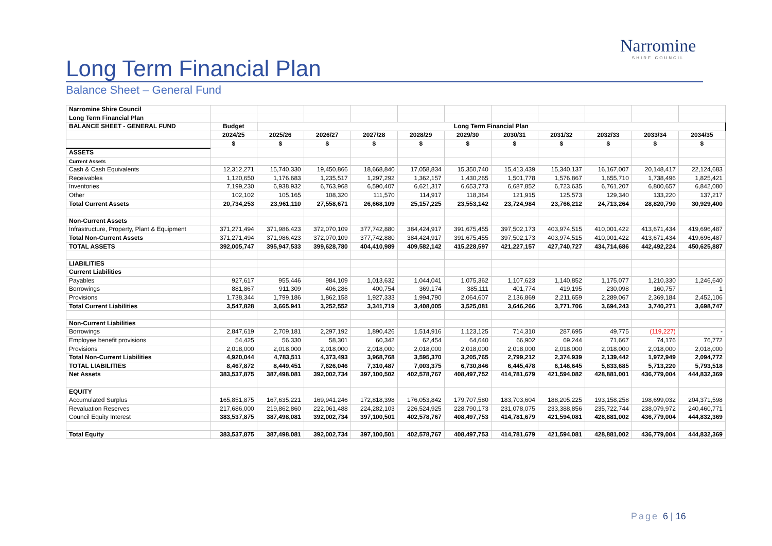Narromine
SHIRE COUNCIL
Long Term Financial Plan
Balance Sheet – General Fund
| Narromine Shire Council | | | | | | | | | | | |
| Long Term Financial Plan | | | | | | | | | | | |
| BALANCE SHEET - GENERAL FUND | Budget | Long Term Financial Plan | | | | | | | | | |
| | 2024/25 | 2025/26 | 2026/27 | 2027/28 | 2028/29 | 2029/30 | 2030/31 | 2031/32 | 2032/33 | 2033/34 | 2034/35 |
| | $ | $ | $ | $ | $ | $ | $ | $ | $ | $ | $ |
| ASSETS | | | | | | | | | | | |
| Current Assets | | | | | | | | | | | |
| Cash & Cash Equivalents | 12,312,271 | 15,740,330 | 19,450,866 | 18,668,840 | 17,058,834 | 15,350,740 | 15,413,439 | 15,340,137 | 16,167,007 | 20,148,417 | 22,124,683 |
| Receivables | 1,120,650 | 1,176,683 | 1,235,517 | 1,297,292 | 1,362,157 | 1,430,265 | 1,501,778 | 1,576,867 | 1,655,710 | 1,738,496 | 1,825,421 |
| Inventories | 7,199,230 | 6,938,932 | 6,763,968 | 6,590,407 | 6,621,317 | 6,653,773 | 6,687,852 | 6,723,635 | 6,761,207 | 6,800,657 | 6,842,080 |
| Other | 102,102 | 105,165 | 108,320 | 111,570 | 114,917 | 118,364 | 121,915 | 125,573 | 129,340 | 133,220 | 137,217 |
| Total Current Assets | 20,734,253 | 23,961,110 | 27,558,671 | 26,668,109 | 25,157,225 | 23,553,142 | 23,724,984 | 23,766,212 | 24,713,264 | 28,820,790 | 30,929,400 |
| Non-Current Assets | | | | | | | | | | | |
| Infrastructure, Property, Plant & Equipment | 371,271,494 | 371,986,423 | 372,070,109 | 377,742,880 | 384,424,917 | 391,675,455 | 397,502,173 | 403,974,515 | 410,001,422 | 413,671,434 | 419,696,487 |
| Total Non-Current Assets | 371,271,494 | 371,986,423 | 372,070,109 | 377,742,880 | 384,424,917 | 391,675,455 | 397,502,173 | 403,974,515 | 410,001,422 | 413,671,434 | 419,696,487 |
| TOTAL ASSETS | 392,005,747 | 395,947,533 | 399,628,780 | 404,410,989 | 409,582,142 | 415,228,597 | 421,227,157 | 427,740,727 | 434,714,686 | 442,492,224 | 450,625,887 |
| LIABILITIES | | | | | | | | | | | |
| Current Liabilities | | | | | | | | | | | |
| Payables | 927,617 | 955,446 | 984,109 | 1,013,632 | 1,044,041 | 1,075,362 | 1,107,623 | 1,140,852 | 1,175,077 | 1,210,330 | 1,246,640 |
| Borrowings | 881,867 | 911,309 | 406,286 | 400,754 | 369,174 | 385,111 | 401,774 | 419,195 | 230,098 | 160,757 | 1 |
| Provisions | 1,738,344 | 1,799,186 | 1,862,158 | 1,927,333 | 1,994,790 | 2,064,607 | 2,136,869 | 2,211,659 | 2,289,067 | 2,369,184 | 2,452,106 |
| Total Current Liabilities | 3,547,828 | 3,665,941 | 3,252,552 | 3,341,719 | 3,408,005 | 3,525,081 | 3,646,266 | 3,771,706 | 3,694,243 | 3,740,271 | 3,698,747 |
| Non-Current Liabilities | | | | | | | | | | | |
| Borrowings | 2,847,619 | 2,709,181 | 2,297,192 | 1,890,426 | 1,514,916 | 1,123,125 | 714,310 | 287,695 | 49,775 | (119,227) | - |
| Employee benefit provisions | 54,425 | 56,330 | 58,301 | 60,342 | 62,454 | 64,640 | 66,902 | 69,244 | 71,667 | 74,176 | 76,772 |
| Provisions | 2,018,000 | 2,018,000 | 2,018,000 | 2,018,000 | 2,018,000 | 2,018,000 | 2,018,000 | 2,018,000 | 2,018,000 | 2,018,000 | 2,018,000 |
| Total Non-Current Liabilities | 4,920,044 | 4,783,511 | 4,373,493 | 3,968,768 | 3,595,370 | 3,205,765 | 2,799,212 | 2,374,939 | 2,139,442 | 1,972,949 | 2,094,772 |
| TOTAL LIABILITIES | 8,467,872 | 8,449,451 | 7,626,046 | 7,310,487 | 7,003,375 | 6,730,846 | 6,445,478 | 6,146,645 | 5,833,685 | 5,713,220 | 5,793,518 |
| Net Assets | 383,537,875 | 387,498,081 | 392,002,734 | 397,100,502 | 402,578,767 | 408,497,752 | 414,781,679 | 421,594,082 | 428,881,001 | 436,779,004 | 444,832,369 |
| EQUITY | | | | | | | | | | | |
| Accumulated Surplus | 165,851,875 | 167,635,221 | 169,941,246 | 172,818,398 | 176,053,842 | 179,707,580 | 183,703,604 | 188,205,225 | 193,158,258 | 198,699,032 | 204,371,598 |
| Revaluation Reserves | 217,686,000 | 219,862,860 | 222,061,488 | 224,282,103 | 226,524,925 | 228,790,173 | 231,078,075 | 233,388,856 | 235,722,744 | 238,079,972 | 240,460,771 |
| Council Equity Interest | 383,537,875 | 387,498,081 | 392,002,734 | 397,100,501 | 402,578,767 | 408,497,753 | 414,781,679 | 421,594,081 | 428,881,002 | 436,779,004 | 444,832,369 |
| Total Equity | 383,537,875 | 387,498,081 | 392,002,734 | 397,100,501 | 402,578,767 | 408,497,753 | 414,781,679 | 421,594,081 | 428,881,002 | 436,779,004 | 444,832,369 |
Page 6 | 16